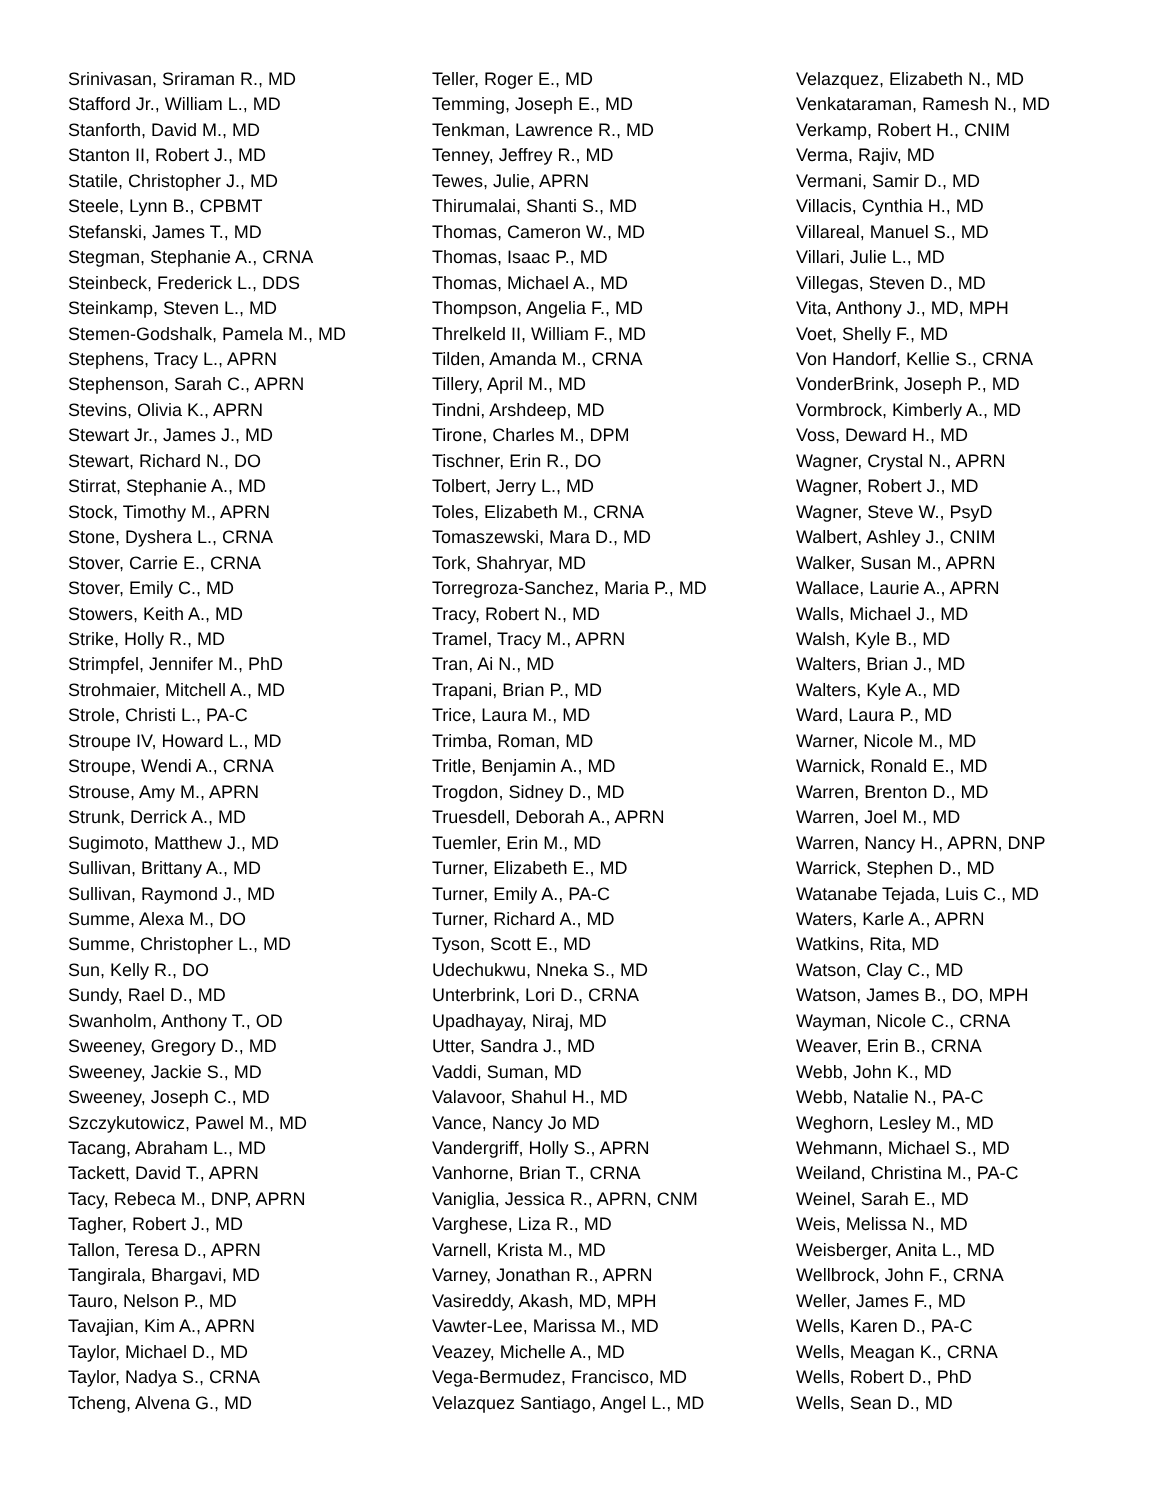Srinivasan, Sriraman R., MD
Stafford Jr., William L., MD
Stanforth, David M., MD
Stanton II, Robert J., MD
Statile, Christopher J., MD
Steele, Lynn B., CPBMT
Stefanski, James T., MD
Stegman, Stephanie A., CRNA
Steinbeck, Frederick L., DDS
Steinkamp, Steven L., MD
Stemen-Godshalk, Pamela M., MD
Stephens, Tracy L., APRN
Stephenson, Sarah C., APRN
Stevins, Olivia K., APRN
Stewart Jr., James J., MD
Stewart, Richard N., DO
Stirrat, Stephanie A., MD
Stock, Timothy M., APRN
Stone, Dyshera L., CRNA
Stover, Carrie E., CRNA
Stover, Emily C., MD
Stowers, Keith A., MD
Strike, Holly R., MD
Strimpfel, Jennifer M., PhD
Strohmaier, Mitchell A., MD
Strole, Christi L., PA-C
Stroupe IV, Howard L., MD
Stroupe, Wendi A., CRNA
Strouse, Amy M., APRN
Strunk, Derrick A., MD
Sugimoto, Matthew J., MD
Sullivan, Brittany A., MD
Sullivan, Raymond J., MD
Summe, Alexa M., DO
Summe, Christopher L., MD
Sun, Kelly R., DO
Sundy, Rael D., MD
Swanholm, Anthony T., OD
Sweeney, Gregory D., MD
Sweeney, Jackie S., MD
Sweeney, Joseph C., MD
Szczykutowicz, Pawel M., MD
Tacang, Abraham L., MD
Tackett, David T., APRN
Tacy, Rebeca M., DNP, APRN
Tagher, Robert J., MD
Tallon, Teresa D., APRN
Tangirala, Bhargavi, MD
Tauro, Nelson P., MD
Tavajian, Kim A., APRN
Taylor, Michael D., MD
Taylor, Nadya S., CRNA
Tcheng, Alvena G., MD
Teller, Roger E., MD
Temming, Joseph E., MD
Tenkman, Lawrence R., MD
Tenney, Jeffrey R., MD
Tewes, Julie, APRN
Thirumalai, Shanti S., MD
Thomas, Cameron W., MD
Thomas, Isaac P., MD
Thomas, Michael A., MD
Thompson, Angelia F., MD
Threlkeld II, William F., MD
Tilden, Amanda M., CRNA
Tillery, April M., MD
Tindni, Arshdeep, MD
Tirone, Charles M., DPM
Tischner, Erin R., DO
Tolbert, Jerry L., MD
Toles, Elizabeth M., CRNA
Tomaszewski, Mara D., MD
Tork, Shahryar, MD
Torregroza-Sanchez, Maria P., MD
Tracy, Robert N., MD
Tramel, Tracy M., APRN
Tran, Ai N., MD
Trapani, Brian P., MD
Trice, Laura M., MD
Trimba, Roman, MD
Tritle, Benjamin A., MD
Trogdon, Sidney D., MD
Truesdell, Deborah A., APRN
Tuemler, Erin M., MD
Turner, Elizabeth E., MD
Turner, Emily A., PA-C
Turner, Richard A., MD
Tyson, Scott E., MD
Udechukwu, Nneka S., MD
Unterbrink, Lori D., CRNA
Upadhayay, Niraj, MD
Utter, Sandra J., MD
Vaddi, Suman, MD
Valavoor, Shahul H., MD
Vance, Nancy Jo MD
Vandergriff, Holly S., APRN
Vanhorne, Brian T., CRNA
Vaniglia, Jessica R., APRN, CNM
Varghese, Liza R., MD
Varnell, Krista M., MD
Varney, Jonathan R., APRN
Vasireddy, Akash, MD, MPH
Vawter-Lee, Marissa M., MD
Veazey, Michelle A., MD
Vega-Bermudez, Francisco, MD
Velazquez Santiago, Angel L., MD
Velazquez, Elizabeth N., MD
Venkataraman, Ramesh N., MD
Verkamp, Robert H., CNIM
Verma, Rajiv, MD
Vermani, Samir D., MD
Villacis, Cynthia H., MD
Villareal, Manuel S., MD
Villari, Julie L., MD
Villegas, Steven D., MD
Vita, Anthony J., MD, MPH
Voet, Shelly F., MD
Von Handorf, Kellie S., CRNA
VonderBrink, Joseph P., MD
Vormbrock, Kimberly A., MD
Voss, Deward H., MD
Wagner, Crystal N., APRN
Wagner, Robert J., MD
Wagner, Steve W., PsyD
Walbert, Ashley J., CNIM
Walker, Susan M., APRN
Wallace, Laurie A., APRN
Walls, Michael J., MD
Walsh, Kyle B., MD
Walters, Brian J., MD
Walters, Kyle A., MD
Ward, Laura P., MD
Warner, Nicole M., MD
Warnick, Ronald E., MD
Warren, Brenton D., MD
Warren, Joel M., MD
Warren, Nancy H., APRN, DNP
Warrick, Stephen D., MD
Watanabe Tejada, Luis C., MD
Waters, Karle A., APRN
Watkins, Rita, MD
Watson, Clay C., MD
Watson, James B., DO, MPH
Wayman, Nicole C., CRNA
Weaver, Erin B., CRNA
Webb, John K., MD
Webb, Natalie N., PA-C
Weghorn, Lesley M., MD
Wehmann, Michael S., MD
Weiland, Christina M., PA-C
Weinel, Sarah E., MD
Weis, Melissa N., MD
Weisberger, Anita L., MD
Wellbrock, John F., CRNA
Weller, James F., MD
Wells, Karen D., PA-C
Wells, Meagan K., CRNA
Wells, Robert D., PhD
Wells, Sean D., MD